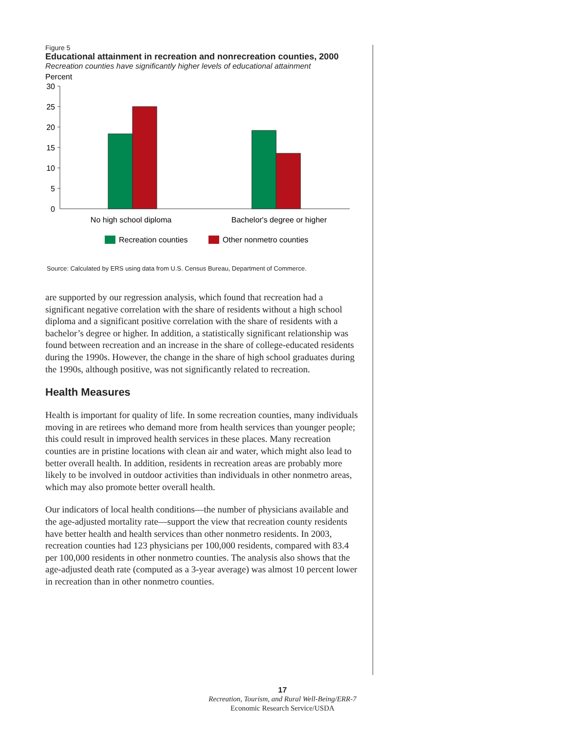Figure 5
Educational attainment in recreation and nonrecreation counties, 2000
Recreation counties have significantly higher levels of educational attainment
Percent
30
25
20
15
10
5
0
No high school diploma
Bachelor's degree or higher
Recreation counties
Other nonmetro counties
Source: Calculated by ERS using data from U.S. Census Bureau, Department of Commerce.
are supported by our regression analysis, which found that recreation had a significant negative correlation with the share of residents without a high school diploma and a significant positive correlation with the share of residents with a bachelor’s degree or higher. In addition, a statistically significant relationship was found between recreation and an increase in the share of college-educated residents during the 1990s. However, the change in the share of high school graduates during the 1990s, although positive, was not significantly related to recreation.
Health Measures
Health is important for quality of life. In some recreation counties, many individuals moving in are retirees who demand more from health services than younger people; this could result in improved health services in these places. Many recreation counties are in pristine locations with clean air and water, which might also lead to better overall health. In addition, residents in recreation areas are probably more likely to be involved in outdoor activities than individuals in other nonmetro areas, which may also promote better overall health.
Our indicators of local health conditions—the number of physicians available and the age-adjusted mortality rate—support the view that recreation county residents have better health and health services than other nonmetro residents. In 2003, recreation counties had 123 physicians per 100,000 residents, compared with 83.4 per 100,000 residents in other nonmetro counties. The analysis also shows that the age-adjusted death rate (computed as a 3-year average) was almost 10 percent lower in recreation than in other nonmetro counties.
17
Recreation, Tourism, and Rural Well-Being/ERR-7
Economic Research Service/USDA